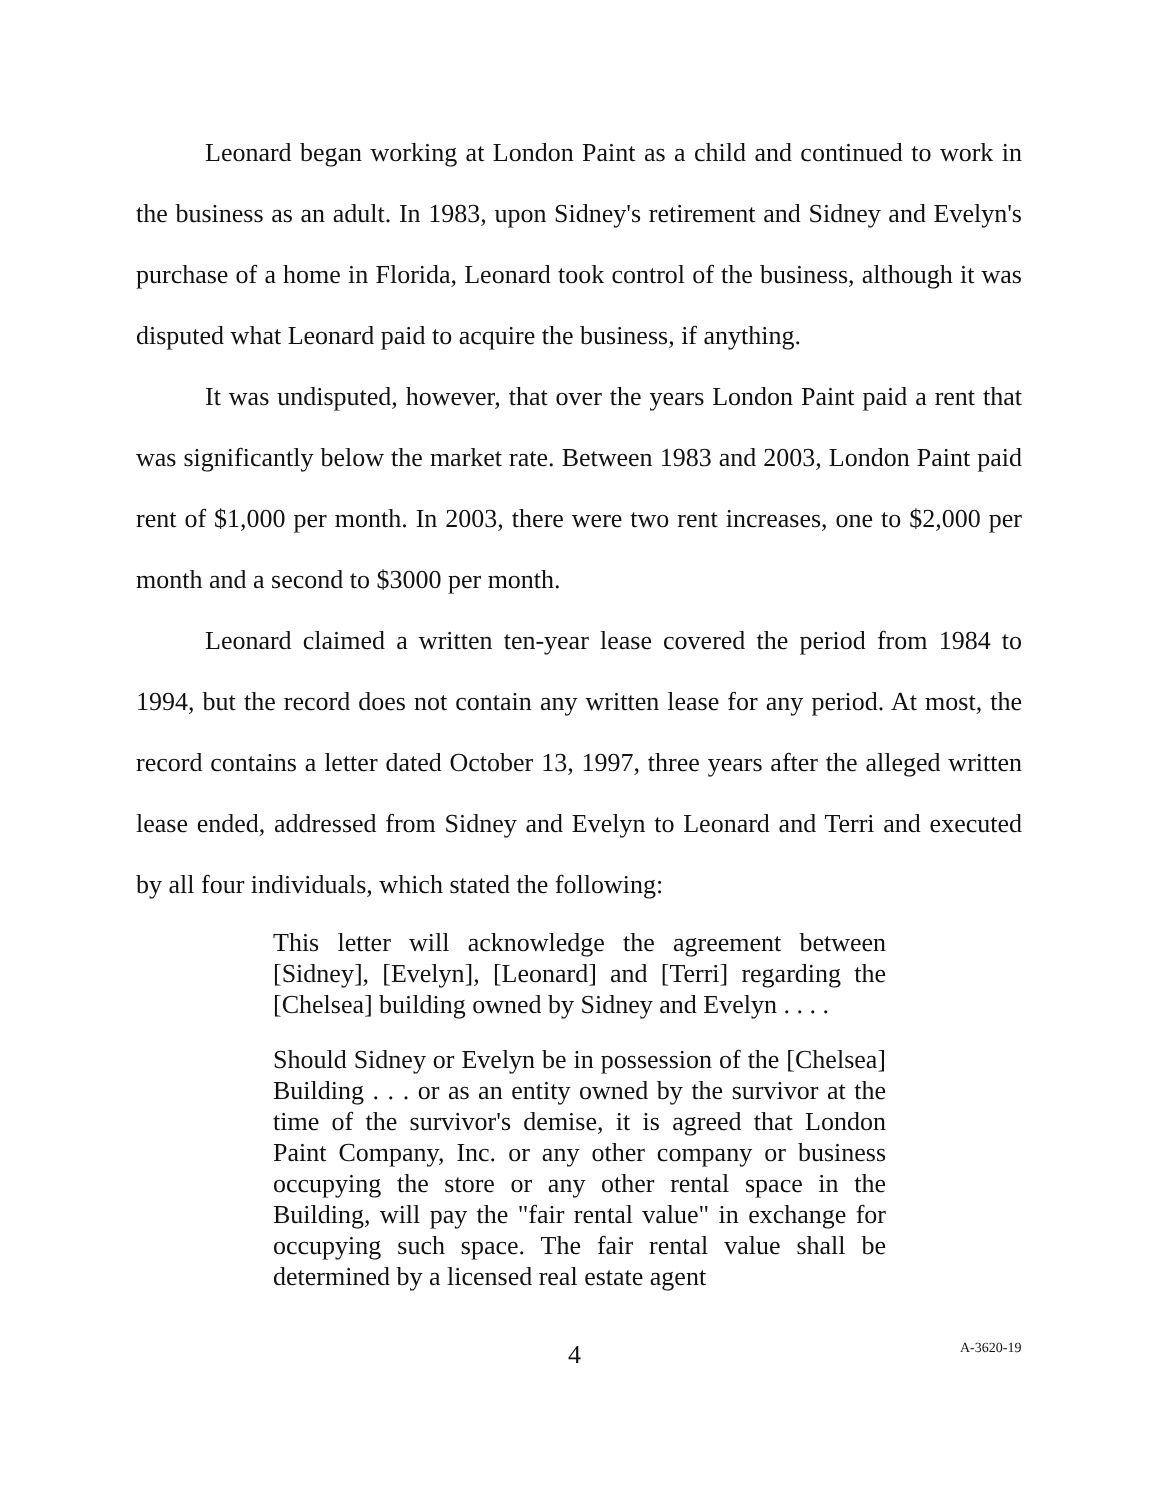Leonard began working at London Paint as a child and continued to work in the business as an adult. In 1983, upon Sidney's retirement and Sidney and Evelyn's purchase of a home in Florida, Leonard took control of the business, although it was disputed what Leonard paid to acquire the business, if anything.
It was undisputed, however, that over the years London Paint paid a rent that was significantly below the market rate. Between 1983 and 2003, London Paint paid rent of $1,000 per month. In 2003, there were two rent increases, one to $2,000 per month and a second to $3000 per month.
Leonard claimed a written ten-year lease covered the period from 1984 to 1994, but the record does not contain any written lease for any period. At most, the record contains a letter dated October 13, 1997, three years after the alleged written lease ended, addressed from Sidney and Evelyn to Leonard and Terri and executed by all four individuals, which stated the following:
This letter will acknowledge the agreement between [Sidney], [Evelyn], [Leonard] and [Terri] regarding the [Chelsea] building owned by Sidney and Evelyn . . . .
Should Sidney or Evelyn be in possession of the [Chelsea] Building . . . or as an entity owned by the survivor at the time of the survivor's demise, it is agreed that London Paint Company, Inc. or any other company or business occupying the store or any other rental space in the Building, will pay the "fair rental value" in exchange for occupying such space. The fair rental value shall be determined by a licensed real estate agent
4 A-3620-19